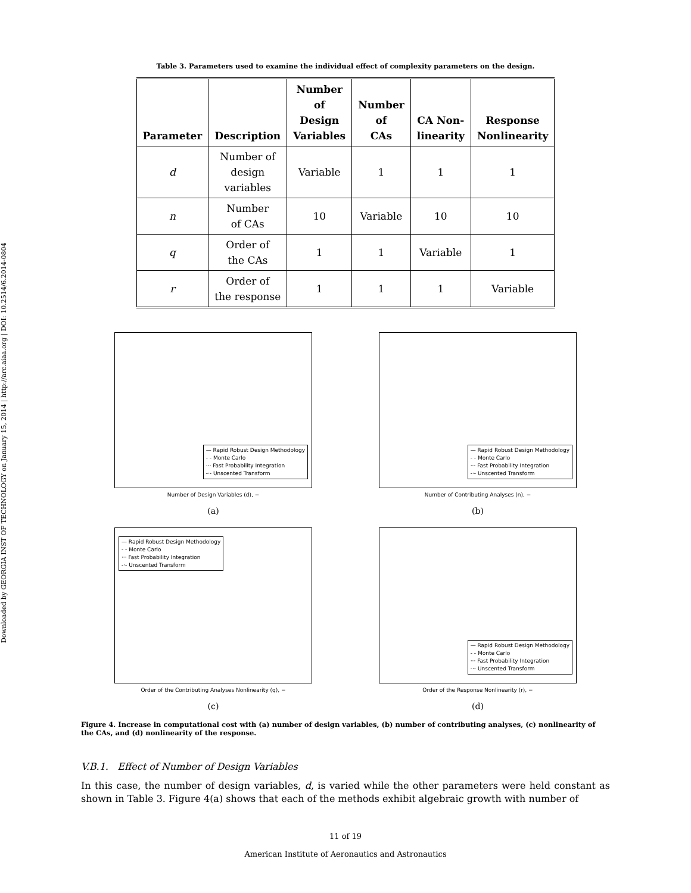Downloaded by GEORGIA INST OF TECHNOLOGY on January 15, 2014 | http://arc.aiaa.org | DOI: 10.2514/6.2014-0804
Table 3. Parameters used to examine the individual effect of complexity parameters on the design.
| Parameter | Description | Number of Design Variables | Number of CAs | CA Non- linearity | Response Nonlinearity |
| --- | --- | --- | --- | --- | --- |
| d | Number of design variables | Variable | 1 | 1 | 1 |
| n | Number of CAs | 10 | Variable | 10 | 10 |
| q | Order of the CAs | 1 | 1 | Variable | 1 |
| r | Order of the response | 1 | 1 | 1 | Variable |
— Rapid Robust Design Methodology
- - Monte Carlo
··· Fast Probability Integration
-·- Unscented Transform
Number of Design Variables (d), −
(a)
— Rapid Robust Design Methodology
- - Monte Carlo
··· Fast Probability Integration
-·- Unscented Transform
Number of Contributing Analyses (n), −
(b)
— Rapid Robust Design Methodology
- - Monte Carlo
··· Fast Probability Integration
-·- Unscented Transform
Order of the Contributing Analyses Nonlinearity (q), −
(c)
— Rapid Robust Design Methodology
- - Monte Carlo
··· Fast Probability Integration
-·- Unscented Transform
Order of the Response Nonlinearity (r), −
(d)
Figure 4. Increase in computational cost with (a) number of design variables, (b) number of contributing analyses, (c) nonlinearity of the CAs, and (d) nonlinearity of the response.
V.B.1. Effect of Number of Design Variables
In this case, the number of design variables, d, is varied while the other parameters were held constant as shown in Table 3. Figure 4(a) shows that each of the methods exhibit algebraic growth with number of
11 of 19
American Institute of Aeronautics and Astronautics